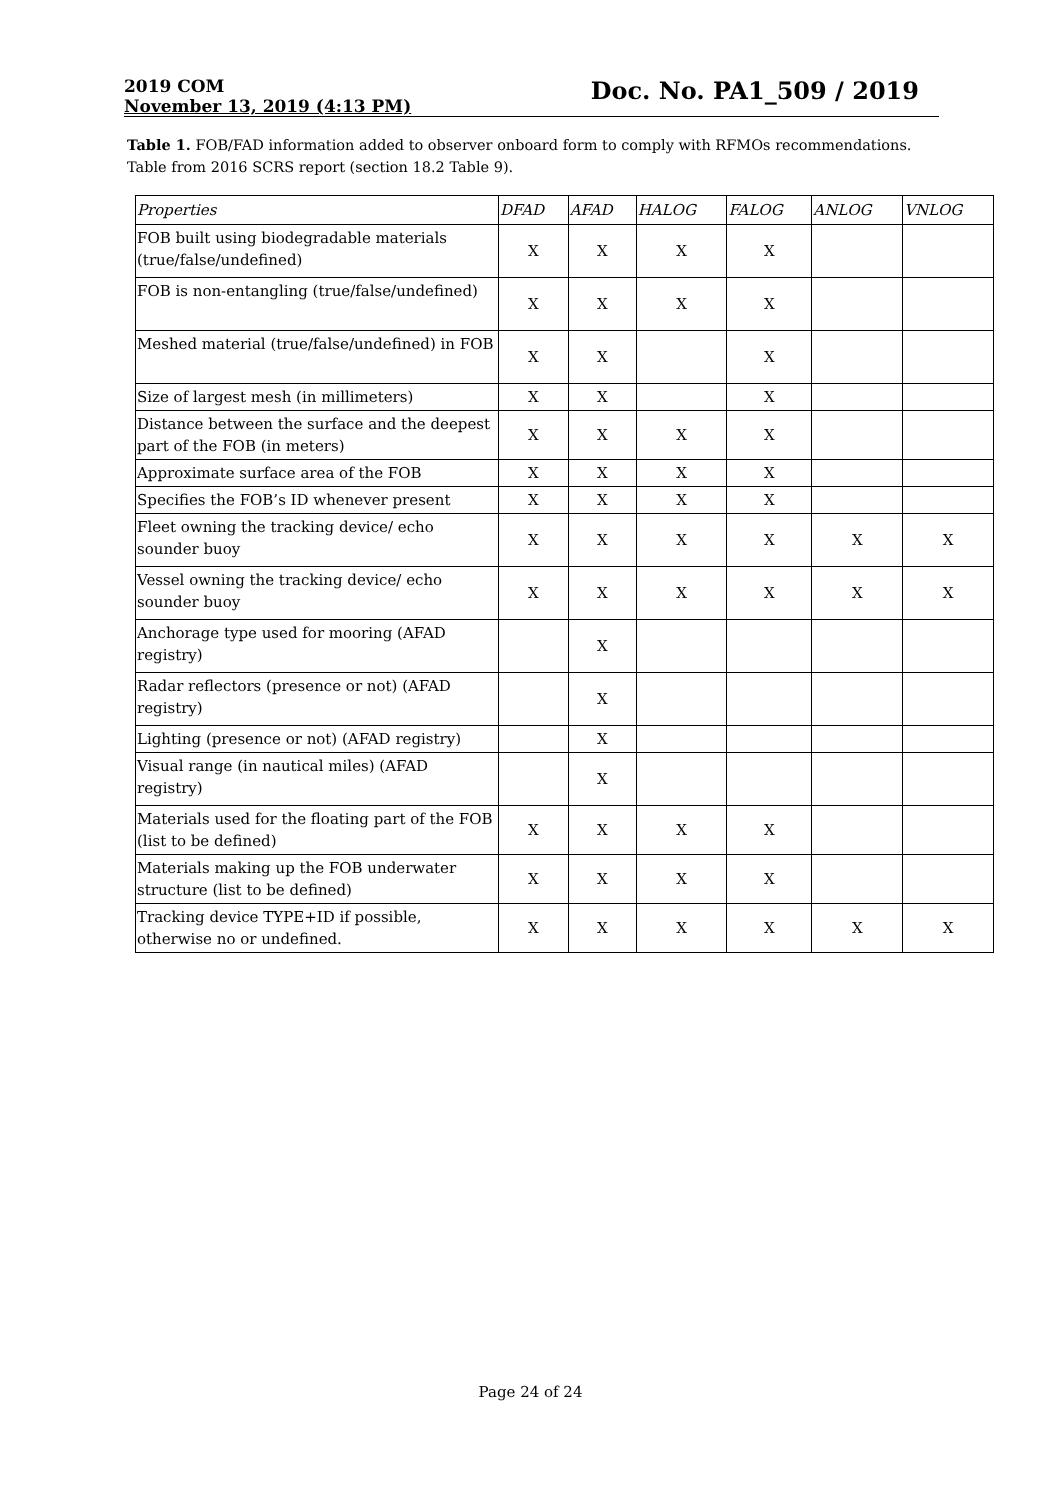2019 COM
November 13, 2019 (4:13 PM)
Doc. No. PA1_509 / 2019
Table 1. FOB/FAD information added to observer onboard form to comply with RFMOs recommendations. Table from 2016 SCRS report (section 18.2 Table 9).
| Properties | DFAD | AFAD | HALOG | FALOG | ANLOG | VNLOG |
| --- | --- | --- | --- | --- | --- | --- |
| FOB built using biodegradable materials (true/false/undefined) | X | X | X | X | | |
| FOB is non-entangling (true/false/undefined) | X | X | X | X | | |
| Meshed material (true/false/undefined) in FOB | X | X | | X | | |
| Size of largest mesh (in millimeters) | X | X | | X | | |
| Distance between the surface and the deepest part of the FOB (in meters) | X | X | X | X | | |
| Approximate surface area of the FOB | X | X | X | X | | |
| Specifies the FOB’s ID whenever present | X | X | X | X | | |
| Fleet owning the tracking device/ echo sounder buoy | X | X | X | X | X | X |
| Vessel owning the tracking device/ echo sounder buoy | X | X | X | X | X | X |
| Anchorage type used for mooring (AFAD registry) | | X | | | | |
| Radar reflectors (presence or not) (AFAD registry) | | X | | | | |
| Lighting (presence or not) (AFAD registry) | | X | | | | |
| Visual range (in nautical miles) (AFAD registry) | | X | | | | |
| Materials used for the floating part of the FOB (list to be defined) | X | X | X | X | | |
| Materials making up the FOB underwater structure (list to be defined) | X | X | X | X | | |
| Tracking device TYPE+ID if possible, otherwise no or undefined. | X | X | X | X | X | X |
Page 24 of 24